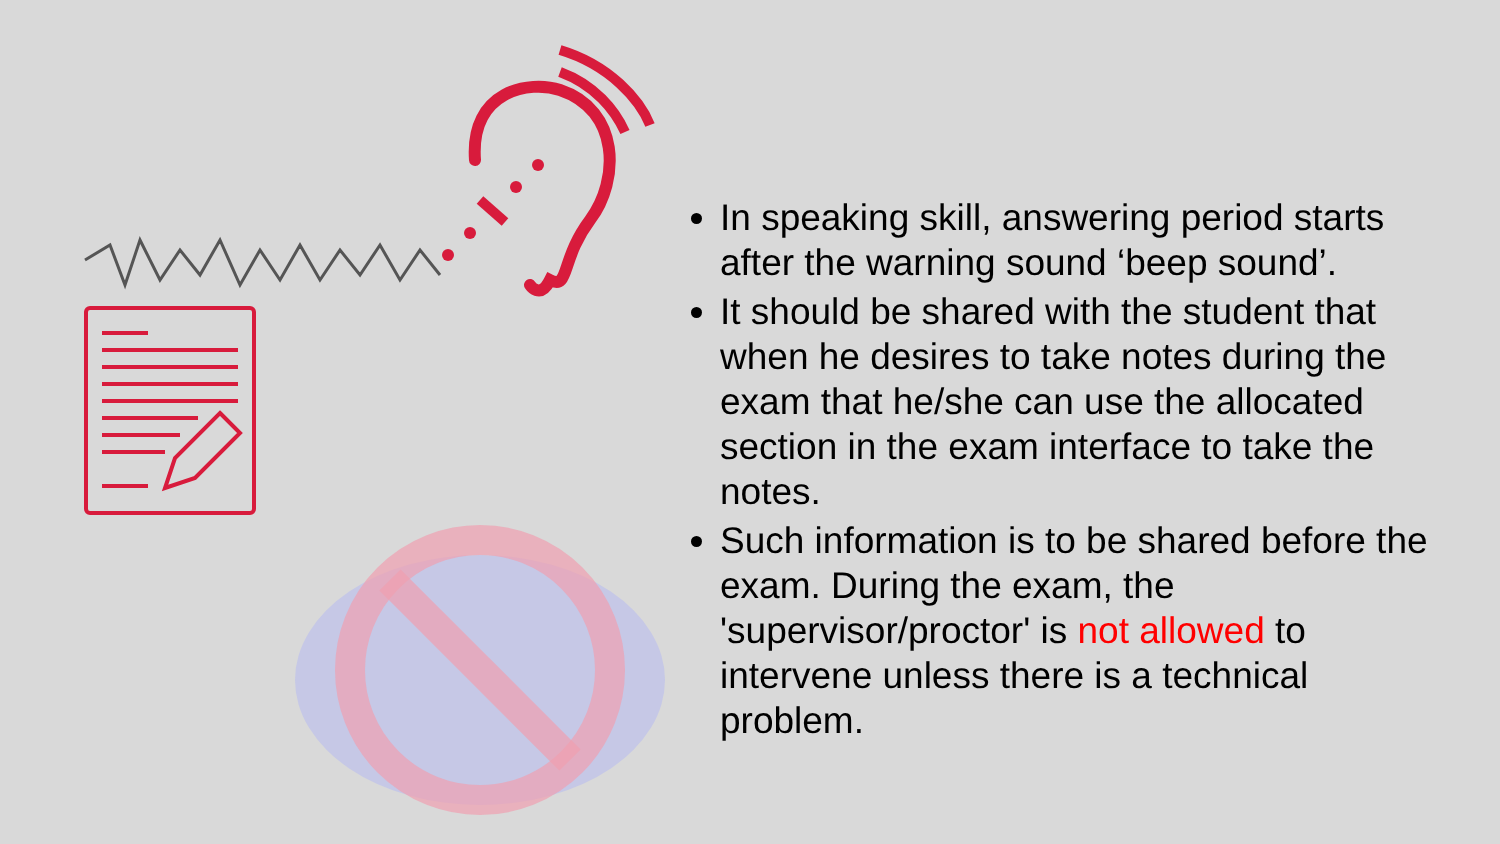In speaking skill, answering period starts after the warning sound ‘beep sound’.
It should be shared with the student that when he desires to take notes during the exam that he/she can use the allocated section in the exam interface to take the notes.
Such information is to be shared before the exam. During the exam, the 'supervisor/proctor' is not allowed to intervene unless there is a technical problem.